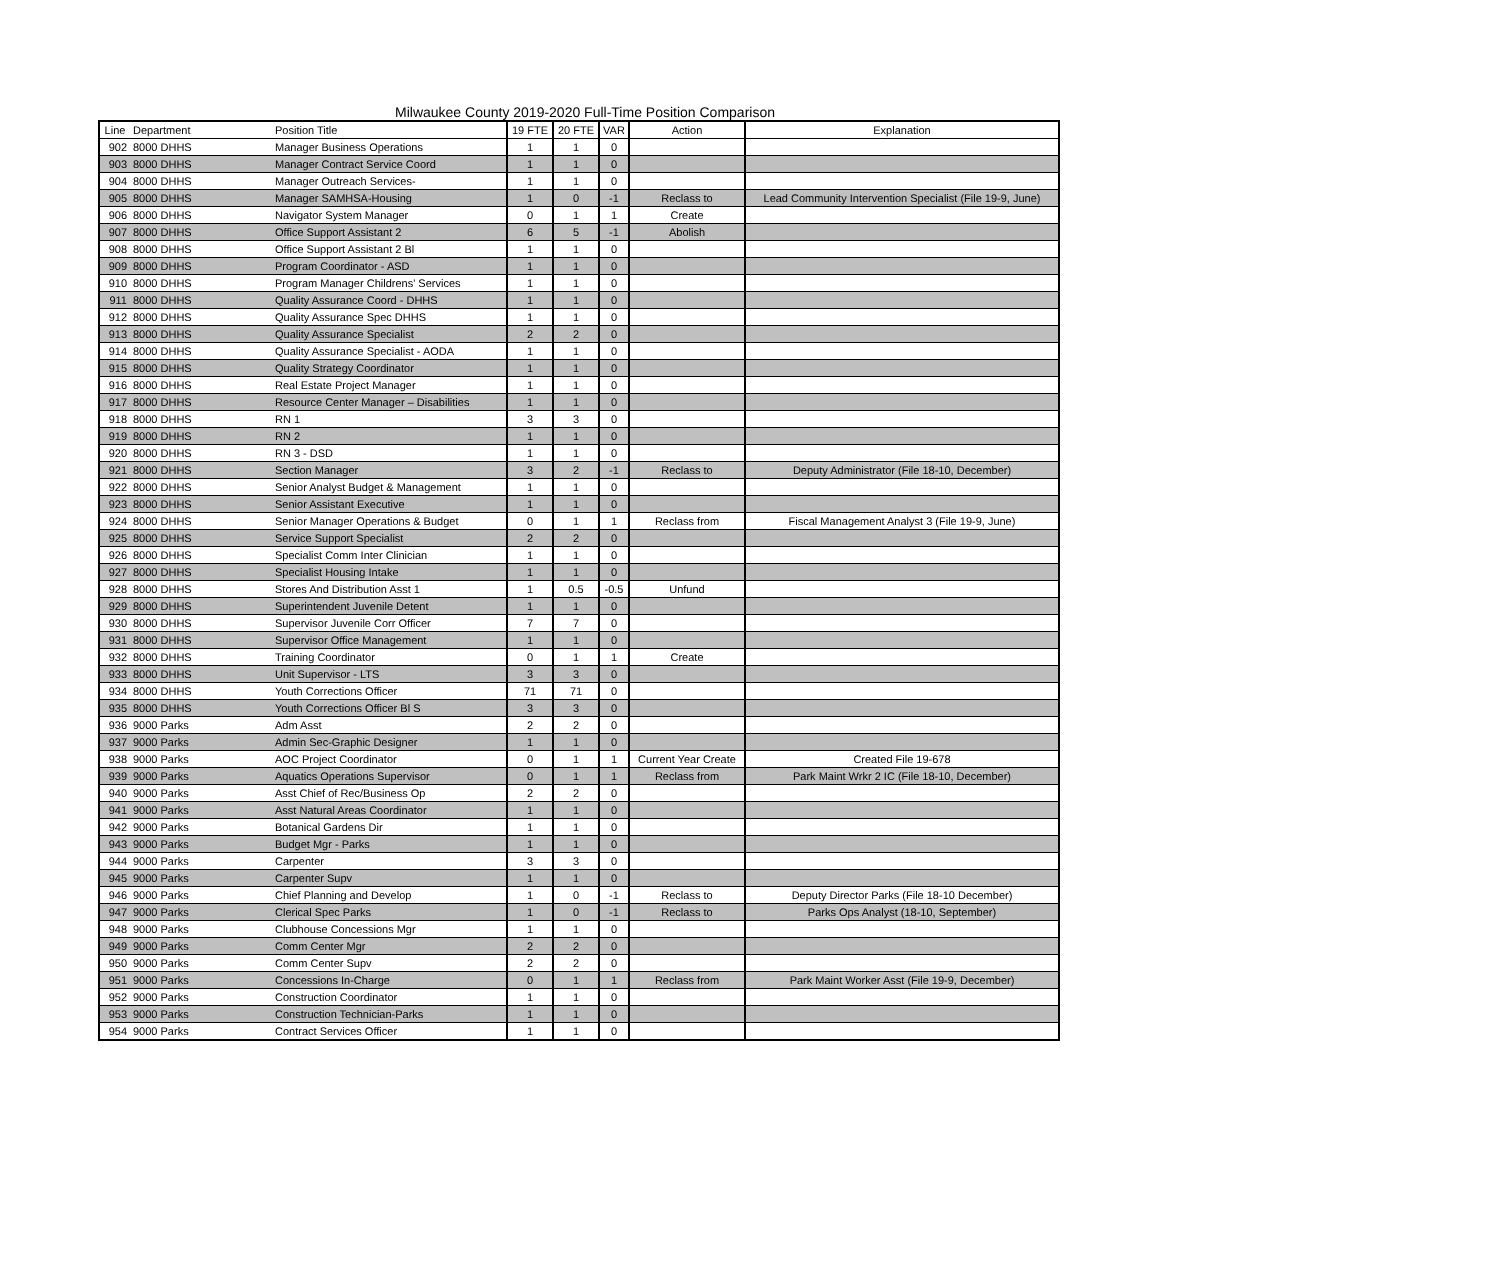Milwaukee County 2019-2020 Full-Time Position Comparison
| Line | Department | Position Title | 19 FTE | 20 FTE | VAR | Action | Explanation |
| --- | --- | --- | --- | --- | --- | --- | --- |
| 902 | 8000 DHHS | Manager Business Operations | 1 | 1 | 0 | | |
| 903 | 8000 DHHS | Manager Contract Service Coord | 1 | 1 | 0 | | |
| 904 | 8000 DHHS | Manager Outreach Services- | 1 | 1 | 0 | | |
| 905 | 8000 DHHS | Manager SAMHSA-Housing | 1 | 0 | -1 | Reclass to | Lead Community Intervention Specialist (File 19-9, June) |
| 906 | 8000 DHHS | Navigator System Manager | 0 | 1 | 1 | Create | |
| 907 | 8000 DHHS | Office Support Assistant 2 | 6 | 5 | -1 | Abolish | |
| 908 | 8000 DHHS | Office Support Assistant 2 Bl | 1 | 1 | 0 | | |
| 909 | 8000 DHHS | Program Coordinator - ASD | 1 | 1 | 0 | | |
| 910 | 8000 DHHS | Program Manager Childrens' Services | 1 | 1 | 0 | | |
| 911 | 8000 DHHS | Quality Assurance Coord - DHHS | 1 | 1 | 0 | | |
| 912 | 8000 DHHS | Quality Assurance Spec DHHS | 1 | 1 | 0 | | |
| 913 | 8000 DHHS | Quality Assurance Specialist | 2 | 2 | 0 | | |
| 914 | 8000 DHHS | Quality Assurance Specialist - AODA | 1 | 1 | 0 | | |
| 915 | 8000 DHHS | Quality Strategy Coordinator | 1 | 1 | 0 | | |
| 916 | 8000 DHHS | Real Estate Project Manager | 1 | 1 | 0 | | |
| 917 | 8000 DHHS | Resource Center Manager – Disabilities | 1 | 1 | 0 | | |
| 918 | 8000 DHHS | RN 1 | 3 | 3 | 0 | | |
| 919 | 8000 DHHS | RN 2 | 1 | 1 | 0 | | |
| 920 | 8000 DHHS | RN 3 - DSD | 1 | 1 | 0 | | |
| 921 | 8000 DHHS | Section Manager | 3 | 2 | -1 | Reclass to | Deputy Administrator (File 18-10, December) |
| 922 | 8000 DHHS | Senior Analyst Budget & Management | 1 | 1 | 0 | | |
| 923 | 8000 DHHS | Senior Assistant Executive | 1 | 1 | 0 | | |
| 924 | 8000 DHHS | Senior Manager Operations & Budget | 0 | 1 | 1 | Reclass from | Fiscal Management Analyst 3 (File 19-9, June) |
| 925 | 8000 DHHS | Service Support Specialist | 2 | 2 | 0 | | |
| 926 | 8000 DHHS | Specialist Comm Inter Clinician | 1 | 1 | 0 | | |
| 927 | 8000 DHHS | Specialist Housing Intake | 1 | 1 | 0 | | |
| 928 | 8000 DHHS | Stores And Distribution Asst 1 | 1 | 0.5 | -0.5 | Unfund | |
| 929 | 8000 DHHS | Superintendent Juvenile Detent | 1 | 1 | 0 | | |
| 930 | 8000 DHHS | Supervisor Juvenile Corr Officer | 7 | 7 | 0 | | |
| 931 | 8000 DHHS | Supervisor Office Management | 1 | 1 | 0 | | |
| 932 | 8000 DHHS | Training Coordinator | 0 | 1 | 1 | Create | |
| 933 | 8000 DHHS | Unit Supervisor - LTS | 3 | 3 | 0 | | |
| 934 | 8000 DHHS | Youth Corrections Officer | 71 | 71 | 0 | | |
| 935 | 8000 DHHS | Youth Corrections Officer Bl S | 3 | 3 | 0 | | |
| 936 | 9000 Parks | Adm Asst | 2 | 2 | 0 | | |
| 937 | 9000 Parks | Admin Sec-Graphic Designer | 1 | 1 | 0 | | |
| 938 | 9000 Parks | AOC Project Coordinator | 0 | 1 | 1 | Current Year Create | Created File 19-678 |
| 939 | 9000 Parks | Aquatics Operations Supervisor | 0 | 1 | 1 | Reclass from | Park Maint Wrkr 2 IC (File 18-10, December) |
| 940 | 9000 Parks | Asst Chief of Rec/Business Op | 2 | 2 | 0 | | |
| 941 | 9000 Parks | Asst Natural Areas Coordinator | 1 | 1 | 0 | | |
| 942 | 9000 Parks | Botanical Gardens Dir | 1 | 1 | 0 | | |
| 943 | 9000 Parks | Budget Mgr - Parks | 1 | 1 | 0 | | |
| 944 | 9000 Parks | Carpenter | 3 | 3 | 0 | | |
| 945 | 9000 Parks | Carpenter Supv | 1 | 1 | 0 | | |
| 946 | 9000 Parks | Chief Planning and Develop | 1 | 0 | -1 | Reclass to | Deputy Director Parks (File 18-10 December) |
| 947 | 9000 Parks | Clerical Spec Parks | 1 | 0 | -1 | Reclass to | Parks Ops Analyst (18-10, September) |
| 948 | 9000 Parks | Clubhouse Concessions Mgr | 1 | 1 | 0 | | |
| 949 | 9000 Parks | Comm Center Mgr | 2 | 2 | 0 | | |
| 950 | 9000 Parks | Comm Center Supv | 2 | 2 | 0 | | |
| 951 | 9000 Parks | Concessions In-Charge | 0 | 1 | 1 | Reclass from | Park Maint Worker Asst (File 19-9, December) |
| 952 | 9000 Parks | Construction Coordinator | 1 | 1 | 0 | | |
| 953 | 9000 Parks | Construction Technician-Parks | 1 | 1 | 0 | | |
| 954 | 9000 Parks | Contract Services Officer | 1 | 1 | 0 | | |